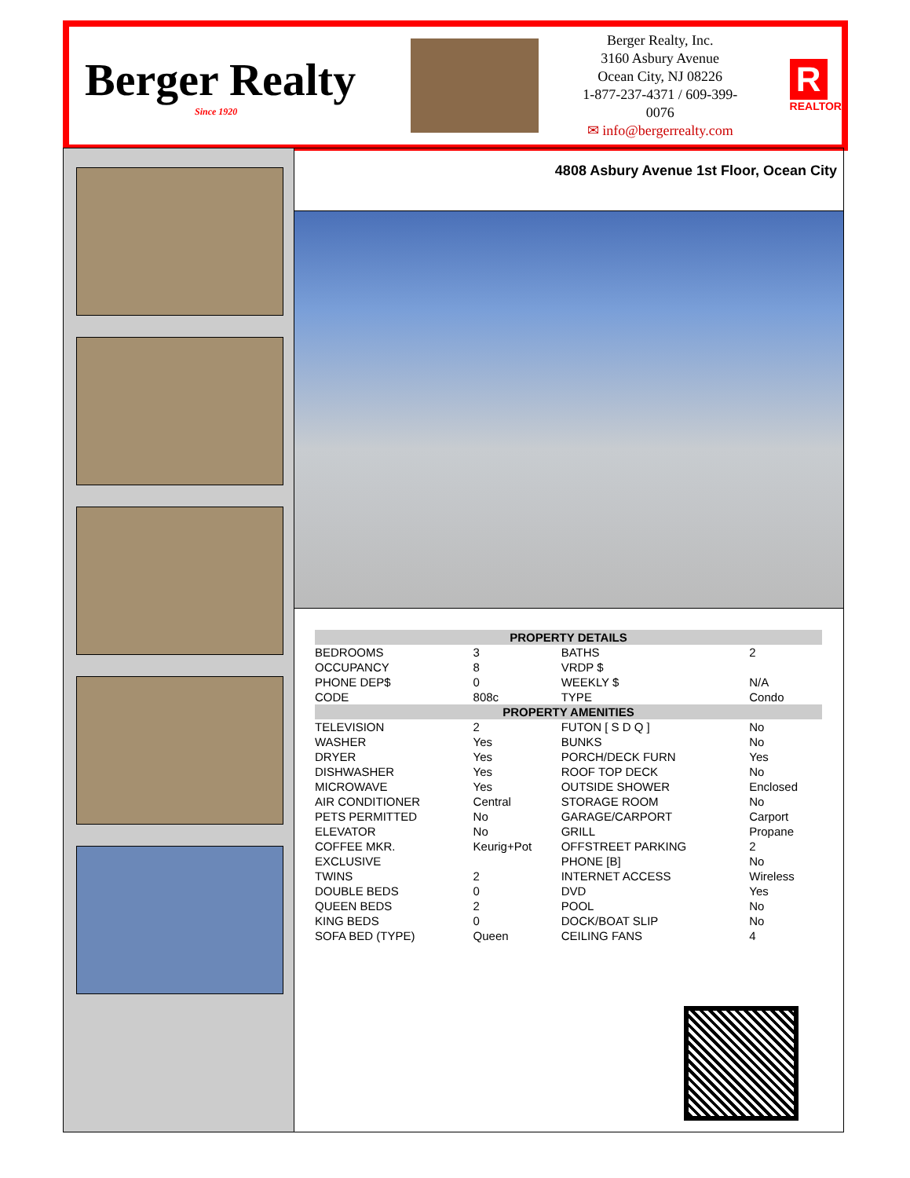Berger Realty
Since 1920
Berger Realty, Inc.
3160 Asbury Avenue
Ocean City, NJ 08226
1-877-237-4371 / 609-399-0076
✉ info@bergerrealty.com
R
REALTOR
4808 Asbury Avenue 1st Floor, Ocean City
| PROPERTY DETAILS | | | |
| --- | --- | --- | --- |
| BEDROOMS | 3 | BATHS | 2 |
| OCCUPANCY | 8 | VRDP $ | |
| PHONE DEP$ | 0 | WEEKLY $ | N/A |
| CODE | 808c | TYPE | Condo |
| PROPERTY AMENITIES | | | |
| TELEVISION | 2 | FUTON [ S D Q ] | No |
| WASHER | Yes | BUNKS | No |
| DRYER | Yes | PORCH/DECK FURN | Yes |
| DISHWASHER | Yes | ROOF TOP DECK | No |
| MICROWAVE | Yes | OUTSIDE SHOWER | Enclosed |
| AIR CONDITIONER | Central | STORAGE ROOM | No |
| PETS PERMITTED | No | GARAGE/CARPORT | Carport |
| ELEVATOR | No | GRILL | Propane |
| COFFEE MKR. | Keurig+Pot | OFFSTREET PARKING | 2 |
| EXCLUSIVE | | PHONE [B] | No |
| TWINS | 2 | INTERNET ACCESS | Wireless |
| DOUBLE BEDS | 0 | DVD | Yes |
| QUEEN BEDS | 2 | POOL | No |
| KING BEDS | 0 | DOCK/BOAT SLIP | No |
| SOFA BED (TYPE) | Queen | CEILING FANS | 4 |